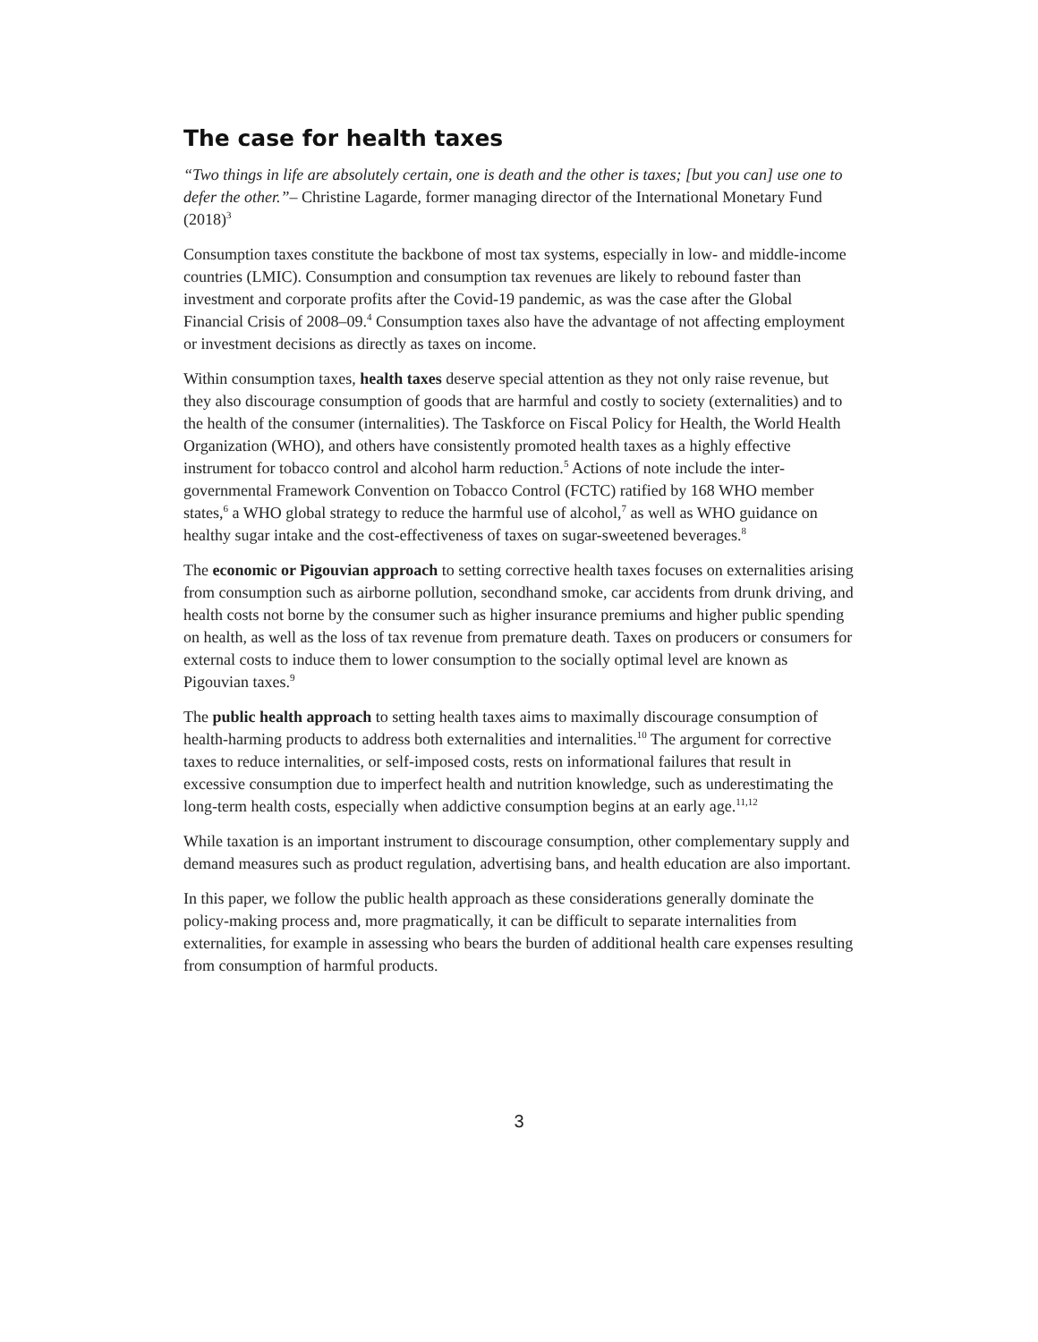The case for health taxes
“Two things in life are absolutely certain, one is death and the other is taxes; [but you can] use one to defer the other.”– Christine Lagarde, former managing director of the International Monetary Fund (2018)<sup>3</sup>
Consumption taxes constitute the backbone of most tax systems, especially in low- and middle-income countries (LMIC). Consumption and consumption tax revenues are likely to rebound faster than investment and corporate profits after the Covid-19 pandemic, as was the case after the Global Financial Crisis of 2008–09.<sup>4</sup> Consumption taxes also have the advantage of not affecting employment or investment decisions as directly as taxes on income.
Within consumption taxes, health taxes deserve special attention as they not only raise revenue, but they also discourage consumption of goods that are harmful and costly to society (externalities) and to the health of the consumer (internalities). The Taskforce on Fiscal Policy for Health, the World Health Organization (WHO), and others have consistently promoted health taxes as a highly effective instrument for tobacco control and alcohol harm reduction.<sup>5</sup> Actions of note include the inter-governmental Framework Convention on Tobacco Control (FCTC) ratified by 168 WHO member states,<sup>6</sup> a WHO global strategy to reduce the harmful use of alcohol,<sup>7</sup> as well as WHO guidance on healthy sugar intake and the cost-effectiveness of taxes on sugar-sweetened beverages.<sup>8</sup>
The economic or Pigouvian approach to setting corrective health taxes focuses on externalities arising from consumption such as airborne pollution, secondhand smoke, car accidents from drunk driving, and health costs not borne by the consumer such as higher insurance premiums and higher public spending on health, as well as the loss of tax revenue from premature death. Taxes on producers or consumers for external costs to induce them to lower consumption to the socially optimal level are known as Pigouvian taxes.<sup>9</sup>
The public health approach to setting health taxes aims to maximally discourage consumption of health-harming products to address both externalities and internalities.<sup>10</sup> The argument for corrective taxes to reduce internalities, or self-imposed costs, rests on informational failures that result in excessive consumption due to imperfect health and nutrition knowledge, such as underestimating the long-term health costs, especially when addictive consumption begins at an early age.<sup>11,12</sup>
While taxation is an important instrument to discourage consumption, other complementary supply and demand measures such as product regulation, advertising bans, and health education are also important.
In this paper, we follow the public health approach as these considerations generally dominate the policy-making process and, more pragmatically, it can be difficult to separate internalities from externalities, for example in assessing who bears the burden of additional health care expenses resulting from consumption of harmful products.
3